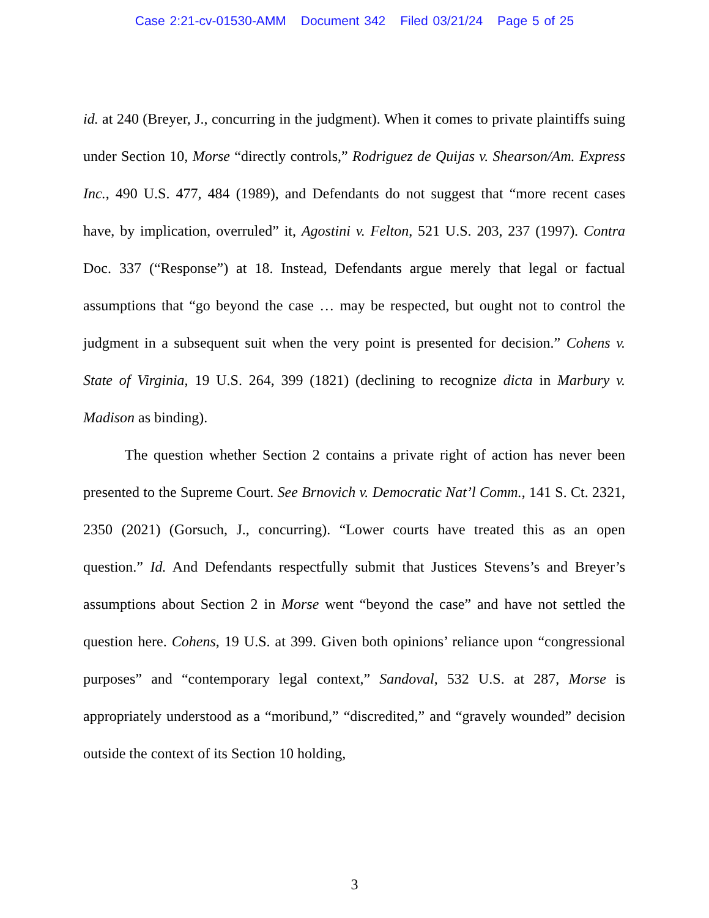Case 2:21-cv-01530-AMM Document 342 Filed 03/21/24 Page 5 of 25
id. at 240 (Breyer, J., concurring in the judgment). When it comes to private plaintiffs suing under Section 10, Morse “directly controls,” Rodriguez de Quijas v. Shearson/Am. Express Inc., 490 U.S. 477, 484 (1989), and Defendants do not suggest that “more recent cases have, by implication, overruled” it, Agostini v. Felton, 521 U.S. 203, 237 (1997). Contra Doc. 337 (“Response”) at 18. Instead, Defendants argue merely that legal or factual assumptions that “go beyond the case … may be respected, but ought not to control the judgment in a subsequent suit when the very point is presented for decision.” Cohens v. State of Virginia, 19 U.S. 264, 399 (1821) (declining to recognize dicta in Marbury v. Madison as binding).
The question whether Section 2 contains a private right of action has never been presented to the Supreme Court. See Brnovich v. Democratic Nat’l Comm., 141 S. Ct. 2321, 2350 (2021) (Gorsuch, J., concurring). “Lower courts have treated this as an open question.” Id. And Defendants respectfully submit that Justices Stevens’s and Breyer’s assumptions about Section 2 in Morse went “beyond the case” and have not settled the question here. Cohens, 19 U.S. at 399. Given both opinions’ reliance upon “congressional purposes” and “contemporary legal context,” Sandoval, 532 U.S. at 287, Morse is appropriately understood as a “moribund,” “discredited,” and “gravely wounded” decision outside the context of its Section 10 holding,
3